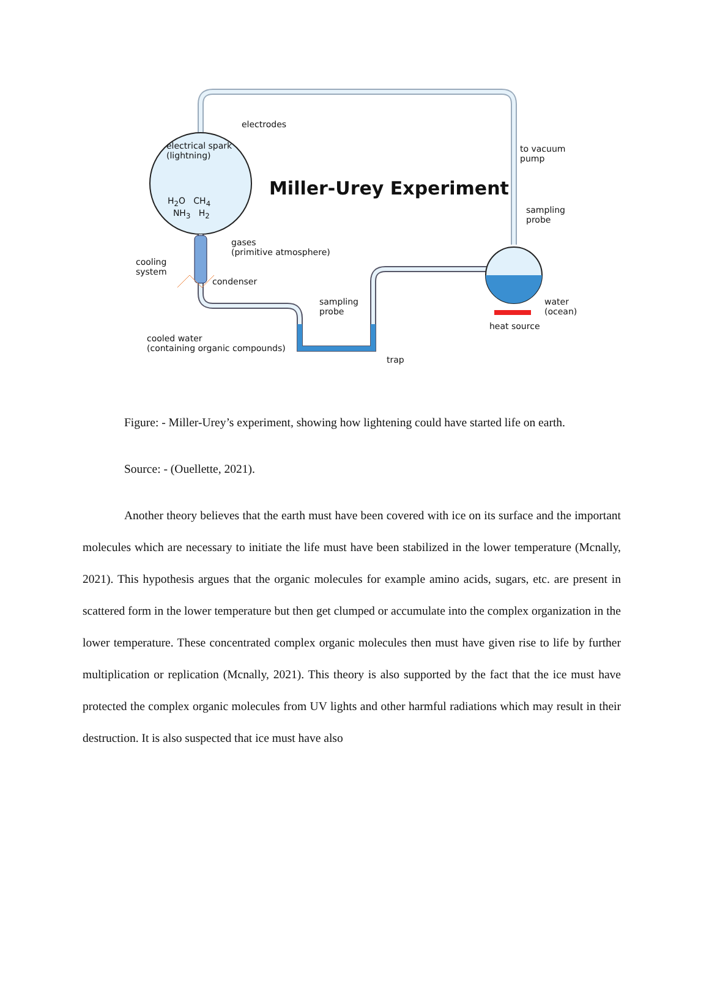electrodes
electrical spark
(lightning)
H<sub>2</sub>O CH<sub>4</sub>
NH<sub>3</sub> H<sub>2</sub>
Miller-Urey Experiment
to vacuum
pump
sampling
probe
gases
(primitive atmosphere)
cooling
system
condenser
sampling
probe
water
(ocean)
heat source
cooled water
(containing organic compounds)
trap
Figure: - Miller-Urey’s experiment, showing how lightening could have started life on earth.
Source: - (Ouellette, 2021).
Another theory believes that the earth must have been covered with ice on its surface and the important molecules which are necessary to initiate the life must have been stabilized in the lower temperature (Mcnally, 2021). This hypothesis argues that the organic molecules for example amino acids, sugars, etc. are present in scattered form in the lower temperature but then get clumped or accumulate into the complex organization in the lower temperature. These concentrated complex organic molecules then must have given rise to life by further multiplication or replication (Mcnally, 2021). This theory is also supported by the fact that the ice must have protected the complex organic molecules from UV lights and other harmful radiations which may result in their destruction. It is also suspected that ice must have also